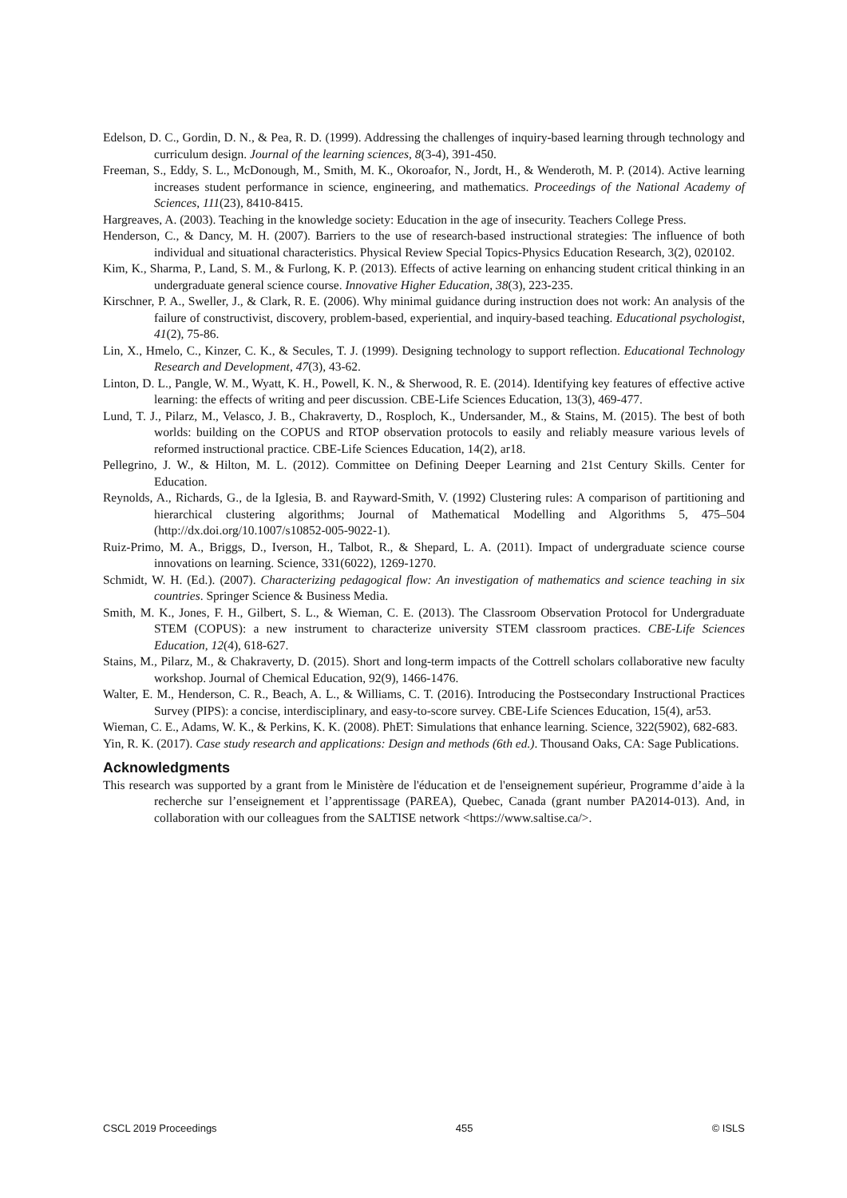Edelson, D. C., Gordin, D. N., & Pea, R. D. (1999). Addressing the challenges of inquiry-based learning through technology and curriculum design. Journal of the learning sciences, 8(3-4), 391-450.
Freeman, S., Eddy, S. L., McDonough, M., Smith, M. K., Okoroafor, N., Jordt, H., & Wenderoth, M. P. (2014). Active learning increases student performance in science, engineering, and mathematics. Proceedings of the National Academy of Sciences, 111(23), 8410-8415.
Hargreaves, A. (2003). Teaching in the knowledge society: Education in the age of insecurity. Teachers College Press.
Henderson, C., & Dancy, M. H. (2007). Barriers to the use of research-based instructional strategies: The influence of both individual and situational characteristics. Physical Review Special Topics-Physics Education Research, 3(2), 020102.
Kim, K., Sharma, P., Land, S. M., & Furlong, K. P. (2013). Effects of active learning on enhancing student critical thinking in an undergraduate general science course. Innovative Higher Education, 38(3), 223-235.
Kirschner, P. A., Sweller, J., & Clark, R. E. (2006). Why minimal guidance during instruction does not work: An analysis of the failure of constructivist, discovery, problem-based, experiential, and inquiry-based teaching. Educational psychologist, 41(2), 75-86.
Lin, X., Hmelo, C., Kinzer, C. K., & Secules, T. J. (1999). Designing technology to support reflection. Educational Technology Research and Development, 47(3), 43-62.
Linton, D. L., Pangle, W. M., Wyatt, K. H., Powell, K. N., & Sherwood, R. E. (2014). Identifying key features of effective active learning: the effects of writing and peer discussion. CBE-Life Sciences Education, 13(3), 469-477.
Lund, T. J., Pilarz, M., Velasco, J. B., Chakraverty, D., Rosploch, K., Undersander, M., & Stains, M. (2015). The best of both worlds: building on the COPUS and RTOP observation protocols to easily and reliably measure various levels of reformed instructional practice. CBE-Life Sciences Education, 14(2), ar18.
Pellegrino, J. W., & Hilton, M. L. (2012). Committee on Defining Deeper Learning and 21st Century Skills. Center for Education.
Reynolds, A., Richards, G., de la Iglesia, B. and Rayward-Smith, V. (1992) Clustering rules: A comparison of partitioning and hierarchical clustering algorithms; Journal of Mathematical Modelling and Algorithms 5, 475–504 (http://dx.doi.org/10.1007/s10852-005-9022-1).
Ruiz-Primo, M. A., Briggs, D., Iverson, H., Talbot, R., & Shepard, L. A. (2011). Impact of undergraduate science course innovations on learning. Science, 331(6022), 1269-1270.
Schmidt, W. H. (Ed.). (2007). Characterizing pedagogical flow: An investigation of mathematics and science teaching in six countries. Springer Science & Business Media.
Smith, M. K., Jones, F. H., Gilbert, S. L., & Wieman, C. E. (2013). The Classroom Observation Protocol for Undergraduate STEM (COPUS): a new instrument to characterize university STEM classroom practices. CBE-Life Sciences Education, 12(4), 618-627.
Stains, M., Pilarz, M., & Chakraverty, D. (2015). Short and long-term impacts of the Cottrell scholars collaborative new faculty workshop. Journal of Chemical Education, 92(9), 1466-1476.
Walter, E. M., Henderson, C. R., Beach, A. L., & Williams, C. T. (2016). Introducing the Postsecondary Instructional Practices Survey (PIPS): a concise, interdisciplinary, and easy-to-score survey. CBE-Life Sciences Education, 15(4), ar53.
Wieman, C. E., Adams, W. K., & Perkins, K. K. (2008). PhET: Simulations that enhance learning. Science, 322(5902), 682-683.
Yin, R. K. (2017). Case study research and applications: Design and methods (6th ed.). Thousand Oaks, CA: Sage Publications.
Acknowledgments
This research was supported by a grant from le Ministère de l'éducation et de l'enseignement supérieur, Programme d’aide à la recherche sur l’enseignement et l’apprentissage (PAREA), Quebec, Canada (grant number PA2014-013). And, in collaboration with our colleagues from the SALTISE network <https://www.saltise.ca/>.
CSCL 2019 Proceedings 455 © ISLS